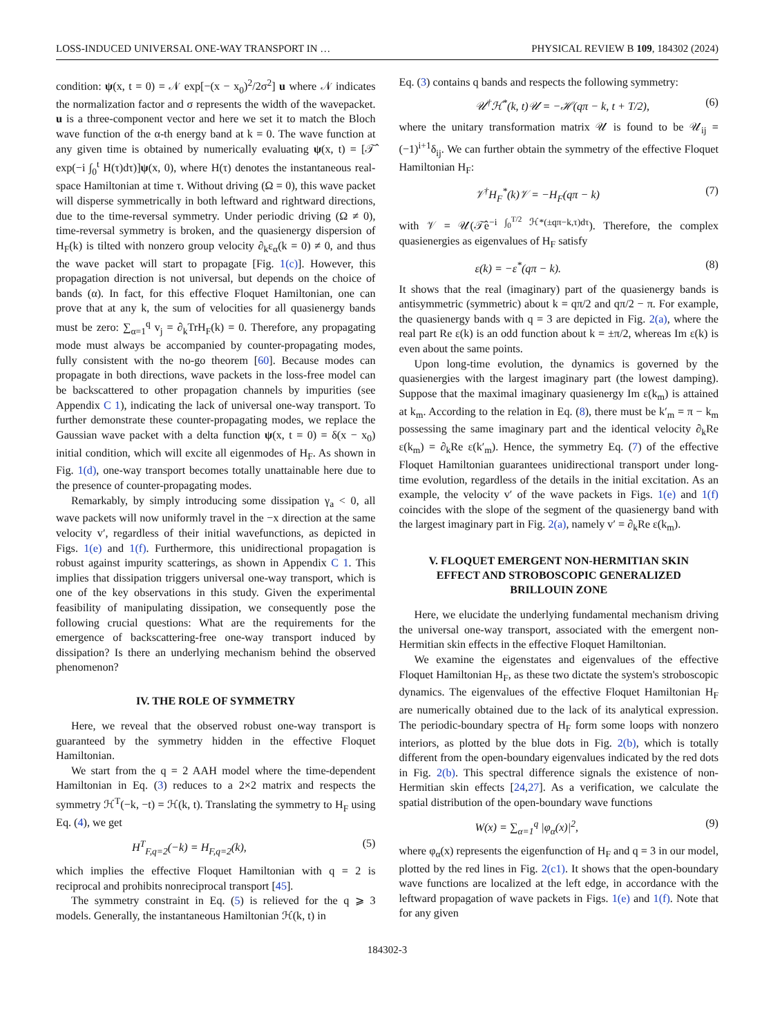LOSS-INDUCED UNIVERSAL ONE-WAY TRANSPORT IN … PHYSICAL REVIEW B 109, 184302 (2024)
condition: ψ(x, t = 0) = 𝒩 exp[−(x − x<sub>0</sub>)<sup>2</sup>/2σ<sup>2</sup>] u where 𝒩 indicates the normalization factor and σ represents the width of the wavepacket. u is a three-component vector and here we set it to match the Bloch wave function of the α-th energy band at k = 0. The wave function at any given time is obtained by numerically evaluating ψ(x, t) = [𝒯̂ exp(−i ∫<sub>0</sub><sup>t</sup> H(τ)dτ)]ψ(x, 0), where H(τ) denotes the instantaneous real-space Hamiltonian at time τ. Without driving (Ω = 0), this wave packet will disperse symmetrically in both leftward and rightward directions, due to the time-reversal symmetry. Under periodic driving (Ω ≠ 0), time-reversal symmetry is broken, and the quasienergy dispersion of H<sub>F</sub>(k) is tilted with nonzero group velocity ∂<sub>k</sub>ε<sub>α</sub>(k = 0) ≠ 0, and thus the wave packet will start to propagate [Fig. 1(c)]. However, this propagation direction is not universal, but depends on the choice of bands (α). In fact, for this effective Floquet Hamiltonian, one can prove that at any k, the sum of velocities for all quasienergy bands must be zero: ∑<sub>α=1</sub><sup>q</sup> v<sub>j</sub> = ∂<sub>k</sub>TrH<sub>F</sub>(k) = 0. Therefore, any propagating mode must always be accompanied by counter-propagating modes, fully consistent with the no-go theorem [60]. Because modes can propagate in both directions, wave packets in the loss-free model can be backscattered to other propagation channels by impurities (see Appendix C 1), indicating the lack of universal one-way transport. To further demonstrate these counter-propagating modes, we replace the Gaussian wave packet with a delta function ψ(x, t = 0) = δ(x − x<sub>0</sub>) initial condition, which will excite all eigenmodes of H<sub>F</sub>. As shown in Fig. 1(d), one-way transport becomes totally unattainable here due to the presence of counter-propagating modes.
Remarkably, by simply introducing some dissipation γ<sub>a</sub> < 0, all wave packets will now uniformly travel in the −x direction at the same velocity v′, regardless of their initial wavefunctions, as depicted in Figs. 1(e) and 1(f). Furthermore, this unidirectional propagation is robust against impurity scatterings, as shown in Appendix C 1. This implies that dissipation triggers universal one-way transport, which is one of the key observations in this study. Given the experimental feasibility of manipulating dissipation, we consequently pose the following crucial questions: What are the requirements for the emergence of backscattering-free one-way transport induced by dissipation? Is there an underlying mechanism behind the observed phenomenon?
IV. THE ROLE OF SYMMETRY
Here, we reveal that the observed robust one-way transport is guaranteed by the symmetry hidden in the effective Floquet Hamiltonian.
We start from the q = 2 AAH model where the time-dependent Hamiltonian in Eq. (3) reduces to a 2×2 matrix and respects the symmetry ℋ<sup>T</sup>(−k, −t) = ℋ(k, t). Translating the symmetry to H<sub>F</sub> using Eq. (4), we get
H<sup>T</sup><sub>F,q=2</sub>(−k) = H<sub>F,q=2</sub>(k), (5)
which implies the effective Floquet Hamiltonian with q = 2 is reciprocal and prohibits nonreciprocal transport [45].
The symmetry constraint in Eq. (5) is relieved for the q ⩾ 3 models. Generally, the instantaneous Hamiltonian ℋ(k, t) in
Eq. (3) contains q bands and respects the following symmetry:
𝒰<sup>†</sup>ℋ<sup>*</sup>(k, t)𝒰 = −ℋ(qπ − k, t + T/2), (6)
where the unitary transformation matrix 𝒰 is found to be 𝒰<sub>ij</sub> = (−1)<sup>i+1</sup>δ<sub>ij</sub>. We can further obtain the symmetry of the effective Floquet Hamiltonian H<sub>F</sub>:
𝒱<sup>†</sup>H<sub>F</sub><sup>*</sup>(k)𝒱 = −H<sub>F</sub>(qπ − k) (7)
with 𝒱 = 𝒰(𝒯̂e<sup>−i ∫<sub>0</sub><sup>T/2</sup> ℋ*(±qπ−k,τ)dτ</sup>). Therefore, the complex quasienergies as eigenvalues of H<sub>F</sub> satisfy
ε(k) = −ε<sup>*</sup>(qπ − k). (8)
It shows that the real (imaginary) part of the quasienergy bands is antisymmetric (symmetric) about k = qπ/2 and qπ/2 − π. For example, the quasienergy bands with q = 3 are depicted in Fig. 2(a), where the real part Re ε(k) is an odd function about k = ±π/2, whereas Im ε(k) is even about the same points.
Upon long-time evolution, the dynamics is governed by the quasienergies with the largest imaginary part (the lowest damping). Suppose that the maximal imaginary quasienergy Im ε(k<sub>m</sub>) is attained at k<sub>m</sub>. According to the relation in Eq. (8), there must be k′<sub>m</sub> = π − k<sub>m</sub> possessing the same imaginary part and the identical velocity ∂<sub>k</sub>Re ε(k<sub>m</sub>) = ∂<sub>k</sub>Re ε(k′<sub>m</sub>). Hence, the symmetry Eq. (7) of the effective Floquet Hamiltonian guarantees unidirectional transport under long-time evolution, regardless of the details in the initial excitation. As an example, the velocity v′ of the wave packets in Figs. 1(e) and 1(f) coincides with the slope of the segment of the quasienergy band with the largest imaginary part in Fig. 2(a), namely v′ = ∂<sub>k</sub>Re ε(k<sub>m</sub>).
V. FLOQUET EMERGENT NON-HERMITIAN SKIN EFFECT AND STROBOSCOPIC GENERALIZED BRILLOUIN ZONE
Here, we elucidate the underlying fundamental mechanism driving the universal one-way transport, associated with the emergent non-Hermitian skin effects in the effective Floquet Hamiltonian.
We examine the eigenstates and eigenvalues of the effective Floquet Hamiltonian H<sub>F</sub>, as these two dictate the system's stroboscopic dynamics. The eigenvalues of the effective Floquet Hamiltonian H<sub>F</sub> are numerically obtained due to the lack of its analytical expression. The periodic-boundary spectra of H<sub>F</sub> form some loops with nonzero interiors, as plotted by the blue dots in Fig. 2(b), which is totally different from the open-boundary eigenvalues indicated by the red dots in Fig. 2(b). This spectral difference signals the existence of non-Hermitian skin effects [24,27]. As a verification, we calculate the spatial distribution of the open-boundary wave functions
W(x) = ∑<sub>α=1</sub><sup>q</sup> |φ<sub>α</sub>(x)|<sup>2</sup>, (9)
where φ<sub>α</sub>(x) represents the eigenfunction of H<sub>F</sub> and q = 3 in our model, plotted by the red lines in Fig. 2(c1). It shows that the open-boundary wave functions are localized at the left edge, in accordance with the leftward propagation of wave packets in Figs. 1(e) and 1(f). Note that for any given
184302-3